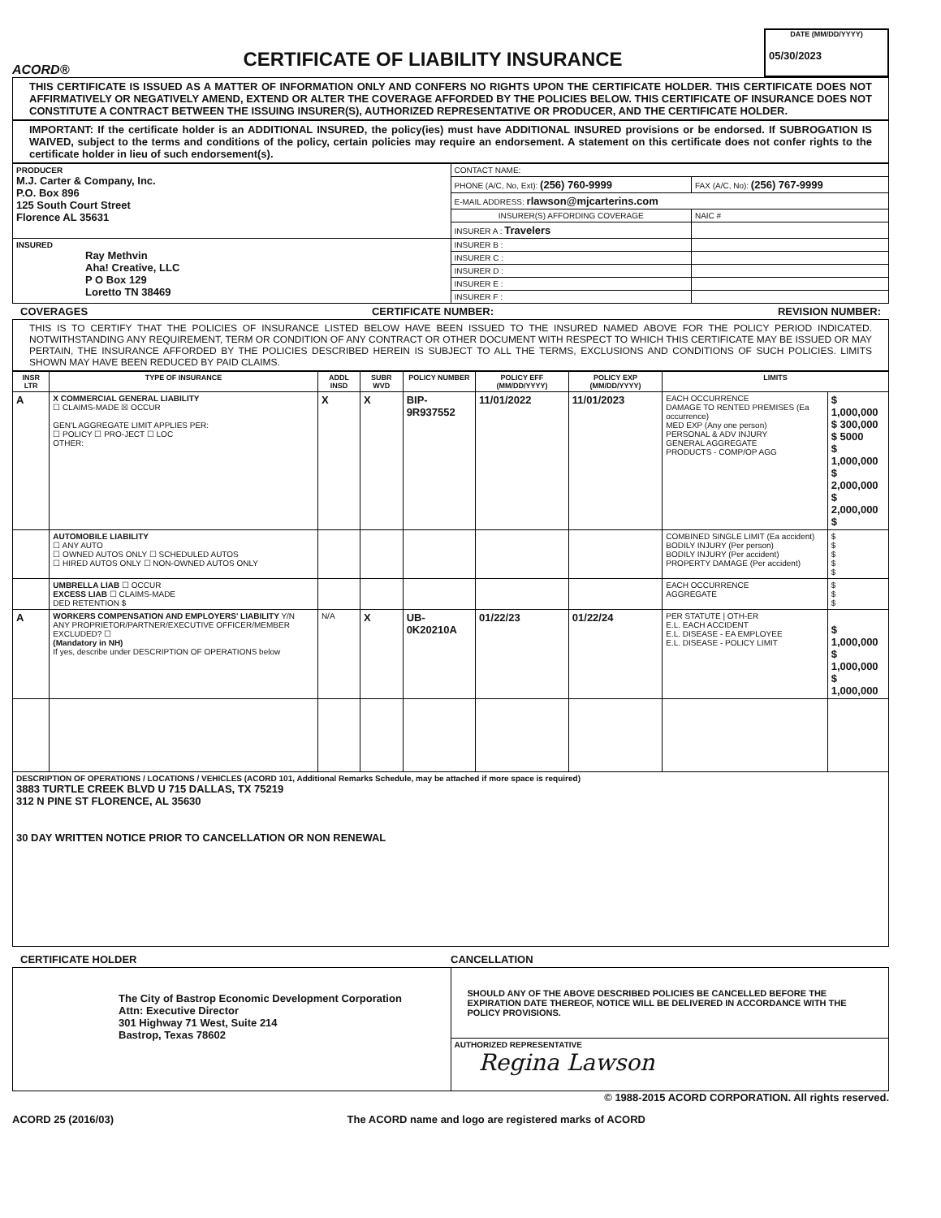ACORD®
CERTIFICATE OF LIABILITY INSURANCE
DATE (MM/DD/YYYY)
05/30/2023
THIS CERTIFICATE IS ISSUED AS A MATTER OF INFORMATION ONLY AND CONFERS NO RIGHTS UPON THE CERTIFICATE HOLDER. THIS CERTIFICATE DOES NOT AFFIRMATIVELY OR NEGATIVELY AMEND, EXTEND OR ALTER THE COVERAGE AFFORDED BY THE POLICIES BELOW. THIS CERTIFICATE OF INSURANCE DOES NOT CONSTITUTE A CONTRACT BETWEEN THE ISSUING INSURER(S), AUTHORIZED REPRESENTATIVE OR PRODUCER, AND THE CERTIFICATE HOLDER.
IMPORTANT: If the certificate holder is an ADDITIONAL INSURED, the policy(ies) must have ADDITIONAL INSURED provisions or be endorsed. If SUBROGATION IS WAIVED, subject to the terms and conditions of the policy, certain policies may require an endorsement. A statement on this certificate does not confer rights to the certificate holder in lieu of such endorsement(s).
| PRODUCER M.J. Carter & Company, Inc. P.O. Box 896 125 South Court Street Florence AL 35631 | CONTACT NAME: | |
| | PHONE (A/C, No, Ext): (256) 760-9999 | FAX (A/C, No): (256) 767-9999 |
| | E-MAIL ADDRESS: rlawson@mjcarterins.com | |
| | INSURER(S) AFFORDING COVERAGE | NAIC # |
| | INSURER A : Travelers | |
| INSURED Ray Methvin Aha! Creative, LLC P O Box 129 Loretto TN 38469 | INSURER B : | |
| | INSURER C : | |
| | INSURER D : | |
| | INSURER E : | |
| | INSURER F : | |
COVERAGES CERTIFICATE NUMBER: REVISION NUMBER:
THIS IS TO CERTIFY THAT THE POLICIES OF INSURANCE LISTED BELOW HAVE BEEN ISSUED TO THE INSURED NAMED ABOVE FOR THE POLICY PERIOD INDICATED. NOTWITHSTANDING ANY REQUIREMENT, TERM OR CONDITION OF ANY CONTRACT OR OTHER DOCUMENT WITH RESPECT TO WHICH THIS CERTIFICATE MAY BE ISSUED OR MAY PERTAIN, THE INSURANCE AFFORDED BY THE POLICIES DESCRIBED HEREIN IS SUBJECT TO ALL THE TERMS, EXCLUSIONS AND CONDITIONS OF SUCH POLICIES. LIMITS SHOWN MAY HAVE BEEN REDUCED BY PAID CLAIMS.
| INSR LTR | TYPE OF INSURANCE | ADDL INSD | SUBR WVD | POLICY NUMBER | POLICY EFF (MM/DD/YYYY) | POLICY EXP (MM/DD/YYYY) | LIMITS | |
| --- | --- | --- | --- | --- | --- | --- | --- | --- |
| A | X COMMERCIAL GENERAL LIABILITY ☐ CLAIMS-MADE ☒ OCCUR GEN'L AGGREGATE LIMIT APPLIES PER: ☐ POLICY ☐ PRO-JECT ☐ LOC OTHER: | X | X | BIP-9R937552 | 11/01/2022 | 11/01/2023 | EACH OCCURRENCE DAMAGE TO RENTED PREMISES (Ea occurrence) MED EXP (Any one person) PERSONAL & ADV INJURY GENERAL AGGREGATE PRODUCTS - COMP/OP AGG | $ 1,000,000 $ 300,000 $ 5000 $ 1,000,000 $ 2,000,000 $ 2,000,000 $ |
| | AUTOMOBILE LIABILITY ☐ ANY AUTO ☐ OWNED AUTOS ONLY ☐ SCHEDULED AUTOS ☐ HIRED AUTOS ONLY ☐ NON-OWNED AUTOS ONLY | | | | | | COMBINED SINGLE LIMIT (Ea accident) BODILY INJURY (Per person) BODILY INJURY (Per accident) PROPERTY DAMAGE (Per accident) | $ $ $ $ $ |
| | UMBRELLA LIAB ☐ OCCUR EXCESS LIAB ☐ CLAIMS-MADE DED RETENTION $ | | | | | | EACH OCCURRENCE AGGREGATE | $ $ $ |
| A | WORKERS COMPENSATION AND EMPLOYERS' LIABILITY Y/N ANY PROPRIETOR/PARTNER/EXECUTIVE OFFICER/MEMBER EXCLUDED? ☐ (Mandatory in NH) If yes, describe under DESCRIPTION OF OPERATIONS below | N/A | X | UB-0K20210A | 01/22/23 | 01/22/24 | PER STATUTE / OTH-ER E.L. EACH ACCIDENT E.L. DISEASE - EA EMPLOYEE E.L. DISEASE - POLICY LIMIT | $ 1,000,000 $ 1,000,000 $ 1,000,000 |
| DESCRIPTION OF OPERATIONS / LOCATIONS / VEHICLES (ACORD 101, Additional Remarks Schedule, may be attached if more space is required) 3883 TURTLE CREEK BLVD U 715 DALLAS, TX 75219 312 N PINE ST FLORENCE, AL 35630 30 DAY WRITTEN NOTICE PRIOR TO CANCELLATION OR NON RENEWAL | | | | | | | | |
CERTIFICATE HOLDER CANCELLATION
| The City of Bastrop Economic Development Corporation Attn: Executive Director 301 Highway 71 West, Suite 214 Bastrop, Texas 78602 | SHOULD ANY OF THE ABOVE DESCRIBED POLICIES BE CANCELLED BEFORE THE EXPIRATION DATE THEREOF, NOTICE WILL BE DELIVERED IN ACCORDANCE WITH THE POLICY PROVISIONS. |
| | AUTHORIZED REPRESENTATIVE Regina Lawson |
© 1988-2015 ACORD CORPORATION. All rights reserved.
ACORD 25 (2016/03) The ACORD name and logo are registered marks of ACORD